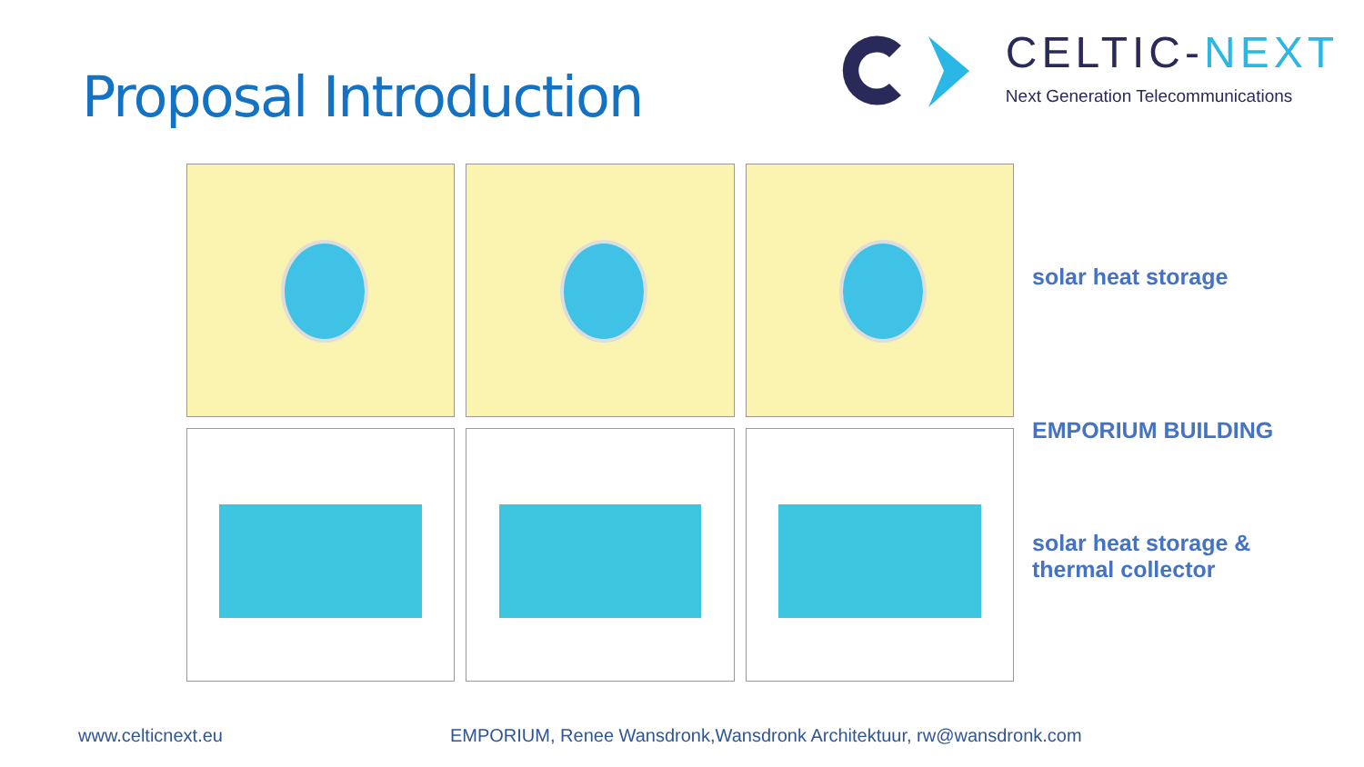Proposal Introduction
CELTIC-NEXT
Next Generation Telecommunications
solar heat storage
EMPORIUM BUILDING
solar heat storage &
thermal collector
www.celticnext.eu EMPORIUM, Renee Wansdronk,Wansdronk Architektuur, rw@wansdronk.com